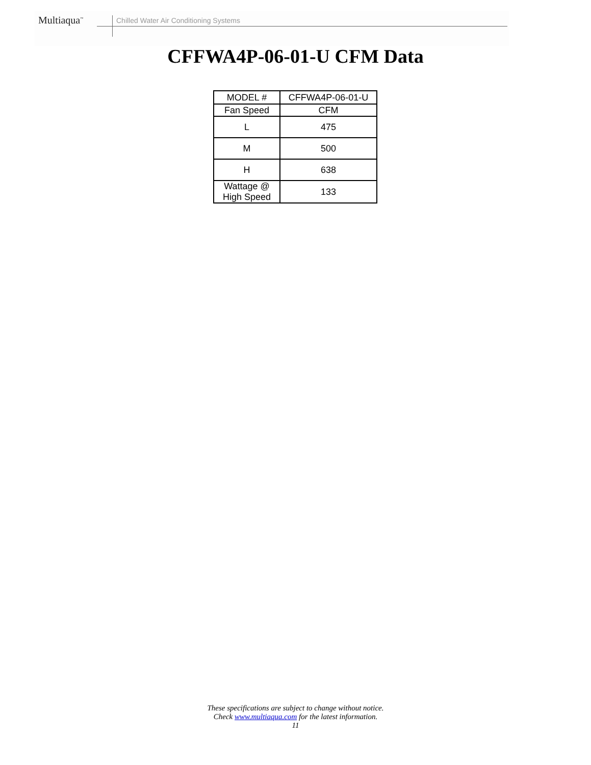Multiaqua<sup>™</sup>
Chilled Water Air Conditioning Systems
CFFWA4P-06-01-U CFM Data
| MODEL # | CFFWA4P-06-01-U |
| Fan Speed | CFM |
| L | 475 |
| M | 500 |
| H | 638 |
| Wattage @ High Speed | 133 |
These specifications are subject to change without notice.
Check www.multiaqua.com for the latest information.
11